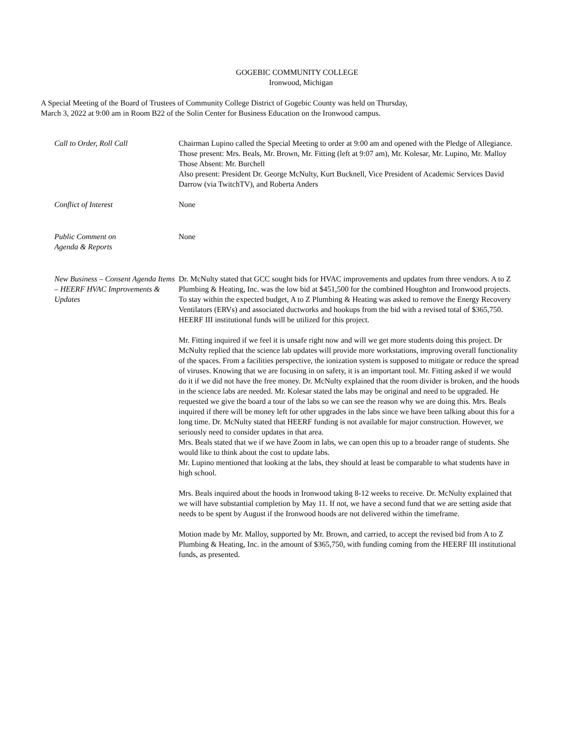GOGEBIC COMMUNITY COLLEGE
Ironwood, Michigan
A Special Meeting of the Board of Trustees of Community College District of Gogebic County was held on Thursday,
March 3, 2022 at 9:00 am in Room B22 of the Solin Center for Business Education on the Ironwood campus.
Call to Order, Roll Call Chairman Lupino called the Special Meeting to order at 9:00 am and opened with the Pledge of Allegiance.
Those present: Mrs. Beals, Mr. Brown, Mr. Fitting (left at 9:07 am), Mr. Kolesar, Mr. Lupino, Mr. Malloy
Those Absent: Mr. Burchell
Also present: President Dr. George McNulty, Kurt Bucknell, Vice President of Academic Services David Darrow (via TwitchTV), and Roberta Anders
Conflict of Interest None
Public Comment on
Agenda & Reports
None
New Business – Consent Agenda Items – HEERF HVAC Improvements & Updates
Dr. McNulty stated that GCC sought bids for HVAC improvements and updates from three vendors. A to Z Plumbing & Heating, Inc. was the low bid at $451,500 for the combined Houghton and Ironwood projects. To stay within the expected budget, A to Z Plumbing & Heating was asked to remove the Energy Recovery Ventilators (ERVs) and associated ductworks and hookups from the bid with a revised total of $365,750. HEERF III institutional funds will be utilized for this project.
Mr. Fitting inquired if we feel it is unsafe right now and will we get more students doing this project. Dr McNulty replied that the science lab updates will provide more workstations, improving overall functionality of the spaces. From a facilities perspective, the ionization system is supposed to mitigate or reduce the spread of viruses. Knowing that we are focusing in on safety, it is an important tool. Mr. Fitting asked if we would do it if we did not have the free money. Dr. McNulty explained that the room divider is broken, and the hoods in the science labs are needed. Mr. Kolesar stated the labs may be original and need to be upgraded. He requested we give the board a tour of the labs so we can see the reason why we are doing this. Mrs. Beals inquired if there will be money left for other upgrades in the labs since we have been talking about this for a long time. Dr. McNulty stated that HEERF funding is not available for major construction. However, we seriously need to consider updates in that area.
Mrs. Beals stated that we if we have Zoom in labs, we can open this up to a broader range of students. She would like to think about the cost to update labs.
Mr. Lupino mentioned that looking at the labs, they should at least be comparable to what students have in high school.
Mrs. Beals inquired about the hoods in Ironwood taking 8-12 weeks to receive. Dr. McNulty explained that we will have substantial completion by May 11. If not, we have a second fund that we are setting aside that needs to be spent by August if the Ironwood hoods are not delivered within the timeframe.
Motion made by Mr. Malloy, supported by Mr. Brown, and carried, to accept the revised bid from A to Z Plumbing & Heating, Inc. in the amount of $365,750, with funding coming from the HEERF III institutional funds, as presented.